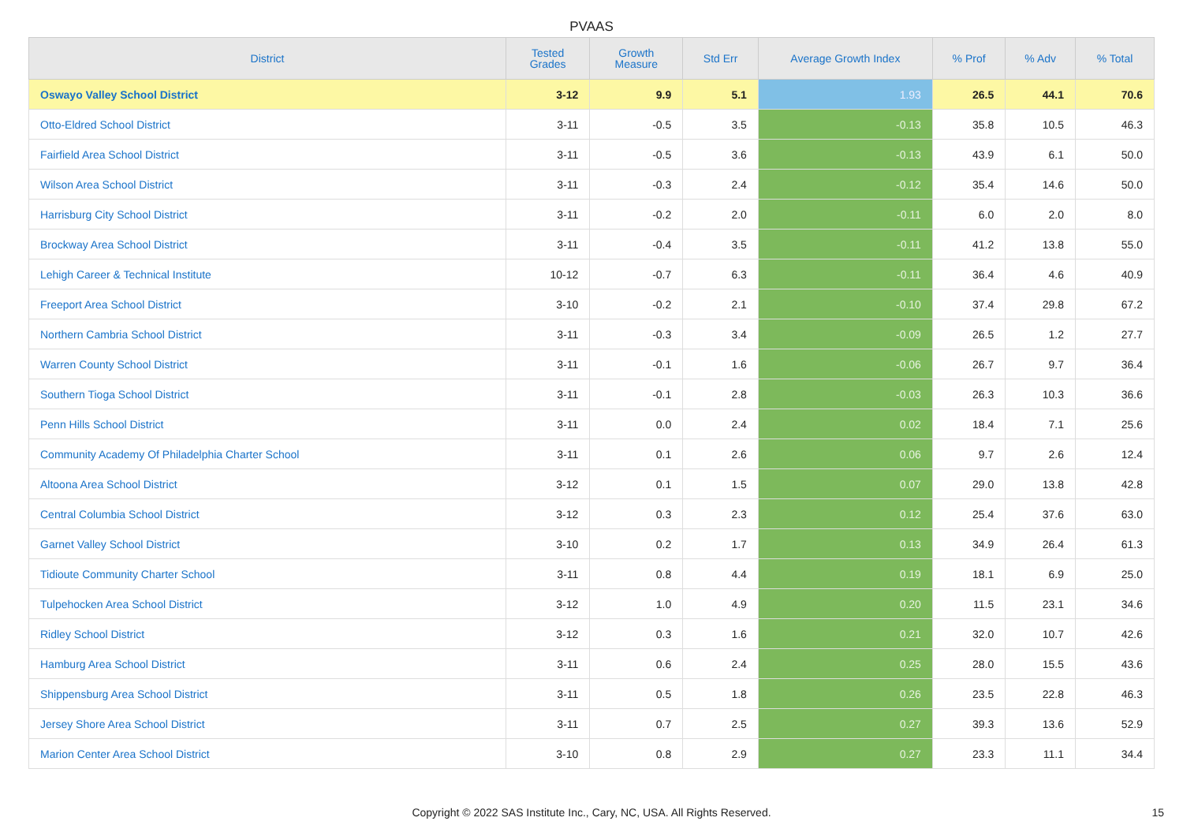PVAAS
| District | Tested Grades | Growth Measure | Std Err | Average Growth Index | % Prof | % Adv | % Total |
| --- | --- | --- | --- | --- | --- | --- | --- |
| Oswayo Valley School District | 3-12 | 9.9 | 5.1 | 1.93 | 26.5 | 44.1 | 70.6 |
| Otto-Eldred School District | 3-11 | -0.5 | 3.5 | -0.13 | 35.8 | 10.5 | 46.3 |
| Fairfield Area School District | 3-11 | -0.5 | 3.6 | -0.13 | 43.9 | 6.1 | 50.0 |
| Wilson Area School District | 3-11 | -0.3 | 2.4 | -0.12 | 35.4 | 14.6 | 50.0 |
| Harrisburg City School District | 3-11 | -0.2 | 2.0 | -0.11 | 6.0 | 2.0 | 8.0 |
| Brockway Area School District | 3-11 | -0.4 | 3.5 | -0.11 | 41.2 | 13.8 | 55.0 |
| Lehigh Career & Technical Institute | 10-12 | -0.7 | 6.3 | -0.11 | 36.4 | 4.6 | 40.9 |
| Freeport Area School District | 3-10 | -0.2 | 2.1 | -0.10 | 37.4 | 29.8 | 67.2 |
| Northern Cambria School District | 3-11 | -0.3 | 3.4 | -0.09 | 26.5 | 1.2 | 27.7 |
| Warren County School District | 3-11 | -0.1 | 1.6 | -0.06 | 26.7 | 9.7 | 36.4 |
| Southern Tioga School District | 3-11 | -0.1 | 2.8 | -0.03 | 26.3 | 10.3 | 36.6 |
| Penn Hills School District | 3-11 | 0.0 | 2.4 | 0.02 | 18.4 | 7.1 | 25.6 |
| Community Academy Of Philadelphia Charter School | 3-11 | 0.1 | 2.6 | 0.06 | 9.7 | 2.6 | 12.4 |
| Altoona Area School District | 3-12 | 0.1 | 1.5 | 0.07 | 29.0 | 13.8 | 42.8 |
| Central Columbia School District | 3-12 | 0.3 | 2.3 | 0.12 | 25.4 | 37.6 | 63.0 |
| Garnet Valley School District | 3-10 | 0.2 | 1.7 | 0.13 | 34.9 | 26.4 | 61.3 |
| Tidioute Community Charter School | 3-11 | 0.8 | 4.4 | 0.19 | 18.1 | 6.9 | 25.0 |
| Tulpehocken Area School District | 3-12 | 1.0 | 4.9 | 0.20 | 11.5 | 23.1 | 34.6 |
| Ridley School District | 3-12 | 0.3 | 1.6 | 0.21 | 32.0 | 10.7 | 42.6 |
| Hamburg Area School District | 3-11 | 0.6 | 2.4 | 0.25 | 28.0 | 15.5 | 43.6 |
| Shippensburg Area School District | 3-11 | 0.5 | 1.8 | 0.26 | 23.5 | 22.8 | 46.3 |
| Jersey Shore Area School District | 3-11 | 0.7 | 2.5 | 0.27 | 39.3 | 13.6 | 52.9 |
| Marion Center Area School District | 3-10 | 0.8 | 2.9 | 0.27 | 23.3 | 11.1 | 34.4 |
Copyright © 2022 SAS Institute Inc., Cary, NC, USA. All Rights Reserved.
15